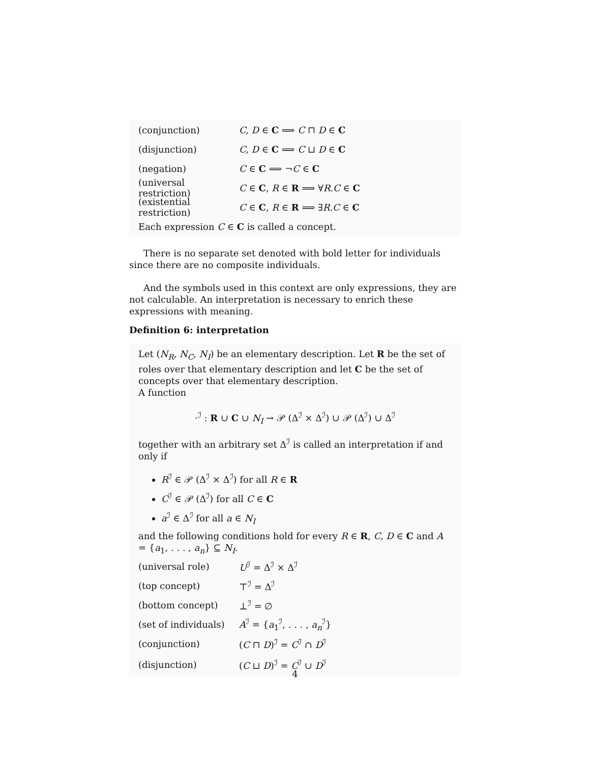(conjunction) C, D ∈ C ⟹ C ⊓ D ∈ C
(disjunction) C, D ∈ C ⟹ C ⊔ D ∈ C
(negation) C ∈ C ⟹ ¬C ∈ C
(universal restriction) C ∈ C, R ∈ R ⟹ ∀R.C ∈ C
(existential restriction) C ∈ C, R ∈ R ⟹ ∃R.C ∈ C
Each expression C ∈ C is called a concept.
There is no separate set denoted with bold letter for individuals since there are no composite individuals.
And the symbols used in this context are only expressions, they are not calculable. An interpretation is necessary to enrich these expressions with meaning.
Definition 6: interpretation
Let (N<sub>R</sub>, N<sub>C</sub>, N<sub>I</sub>) be an elementary description. Let R be the set of roles over that elementary description and let C be the set of concepts over that elementary description.
A function
·<sup>ℐ</sup> : R ∪ C ∪ N<sub>I</sub> → 𝒫 (Δ<sup>ℐ</sup> × Δ<sup>ℐ</sup>) ∪ 𝒫 (Δ<sup>ℐ</sup>) ∪ Δ<sup>ℐ</sup>
together with an arbitrary set Δ<sup>ℐ</sup> is called an interpretation if and only if
R<sup>ℐ</sup> ∈ 𝒫 (Δ<sup>ℐ</sup> × Δ<sup>ℐ</sup>) for all R ∈ R
C<sup>ℐ</sup> ∈ 𝒫 (Δ<sup>ℐ</sup>) for all C ∈ C
a<sup>ℐ</sup> ∈ Δ<sup>ℐ</sup> for all a ∈ N<sub>I</sub>
and the following conditions hold for every R ∈ R, C, D ∈ C and A = {a<sub>1</sub>, . . . , a<sub>n</sub>} ⊆ N<sub>I</sub>.
(universal role) U<sup>ℐ</sup> = Δ<sup>ℐ</sup> × Δ<sup>ℐ</sup>
(top concept) ⊤<sup>ℐ</sup> = Δ<sup>ℐ</sup>
(bottom concept) ⊥<sup>ℐ</sup> = ∅
(set of individuals) A<sup>ℐ</sup> = {a<sub>1</sub><sup>ℐ</sup>, . . . , a<sub>n</sub><sup>ℐ</sup>}
(conjunction) (C ⊓ D)<sup>ℐ</sup> = C<sup>ℐ</sup> ∩ D<sup>ℐ</sup>
(disjunction) (C ⊔ D)<sup>ℐ</sup> = C<sup>ℐ</sup> ∪ D<sup>ℐ</sup>
4